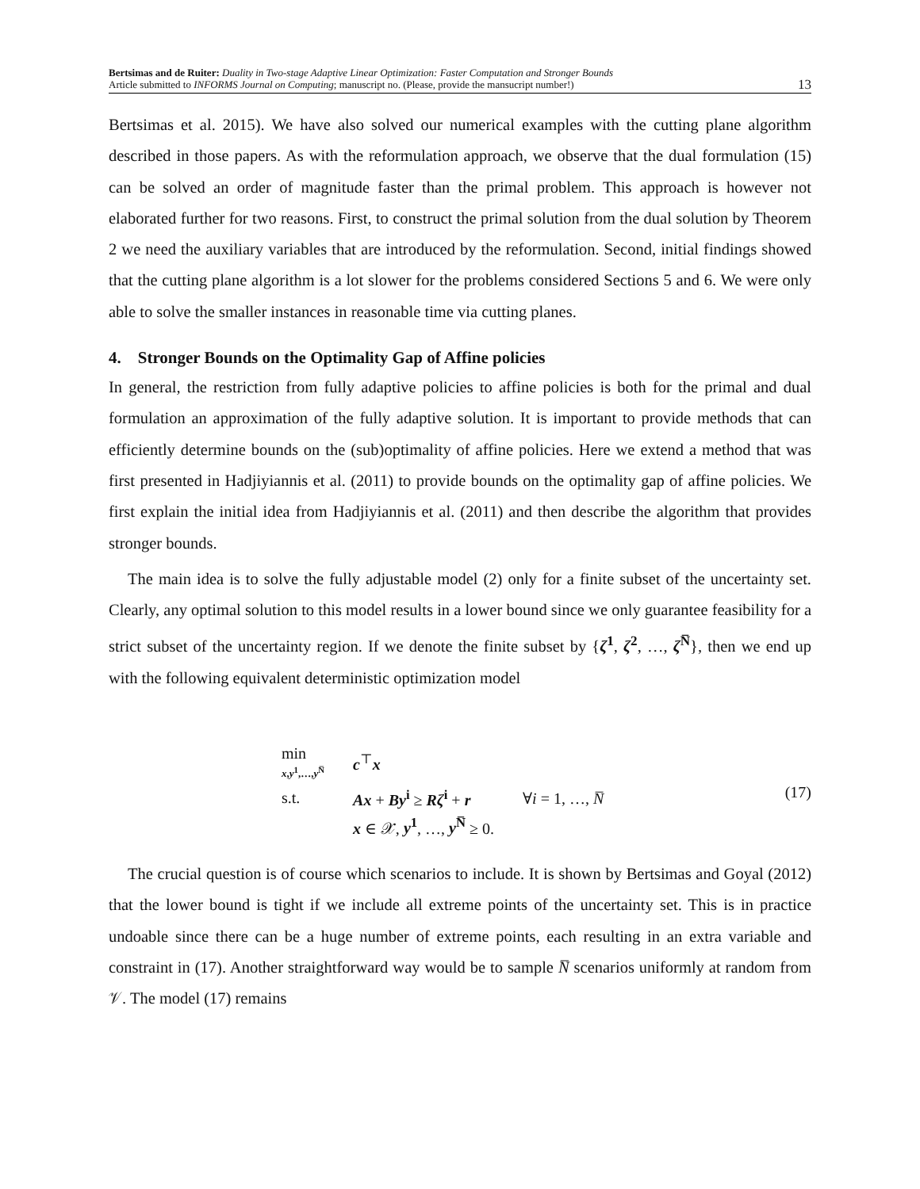Bertsimas and de Ruiter: Duality in Two-stage Adaptive Linear Optimization: Faster Computation and Stronger Bounds
Article submitted to INFORMS Journal on Computing; manuscript no. (Please, provide the mansucript number!)
13
Bertsimas et al. 2015). We have also solved our numerical examples with the cutting plane algorithm described in those papers. As with the reformulation approach, we observe that the dual formulation (15) can be solved an order of magnitude faster than the primal problem. This approach is however not elaborated further for two reasons. First, to construct the primal solution from the dual solution by Theorem 2 we need the auxiliary variables that are introduced by the reformulation. Second, initial findings showed that the cutting plane algorithm is a lot slower for the problems considered Sections 5 and 6. We were only able to solve the smaller instances in reasonable time via cutting planes.
4. Stronger Bounds on the Optimality Gap of Affine policies
In general, the restriction from fully adaptive policies to affine policies is both for the primal and dual formulation an approximation of the fully adaptive solution. It is important to provide methods that can efficiently determine bounds on the (sub)optimality of affine policies. Here we extend a method that was first presented in Hadjiyiannis et al. (2011) to provide bounds on the optimality gap of affine policies. We first explain the initial idea from Hadjiyiannis et al. (2011) and then describe the algorithm that provides stronger bounds.
The main idea is to solve the fully adjustable model (2) only for a finite subset of the uncertainty set. Clearly, any optimal solution to this model results in a lower bound since we only guarantee feasibility for a strict subset of the uncertainty region. If we denote the finite subset by {ζ<sup>1</sup>, ζ<sup>2</sup>, …, ζ<sup>N̅</sup>}, then we end up with the following equivalent deterministic optimization model
| min x , y<sup>1</sup>,…, y<sup>N̅</sup> | c<sup>⊤</sup> x | |
| s.t. | Ax + By<sup>i</sup> ≥ Rζ<sup>i</sup> + r | ∀ i = 1, …, N̅ |
| | x ∈ 𝒳, y<sup>1</sup> , …, y<sup>N̅</sup> ≥ 0. | |
(17)
The crucial question is of course which scenarios to include. It is shown by Bertsimas and Goyal (2012) that the lower bound is tight if we include all extreme points of the uncertainty set. This is in practice undoable since there can be a huge number of extreme points, each resulting in an extra variable and constraint in (17). Another straightforward way would be to sample N̅ scenarios uniformly at random from 𝒱. The model (17) remains